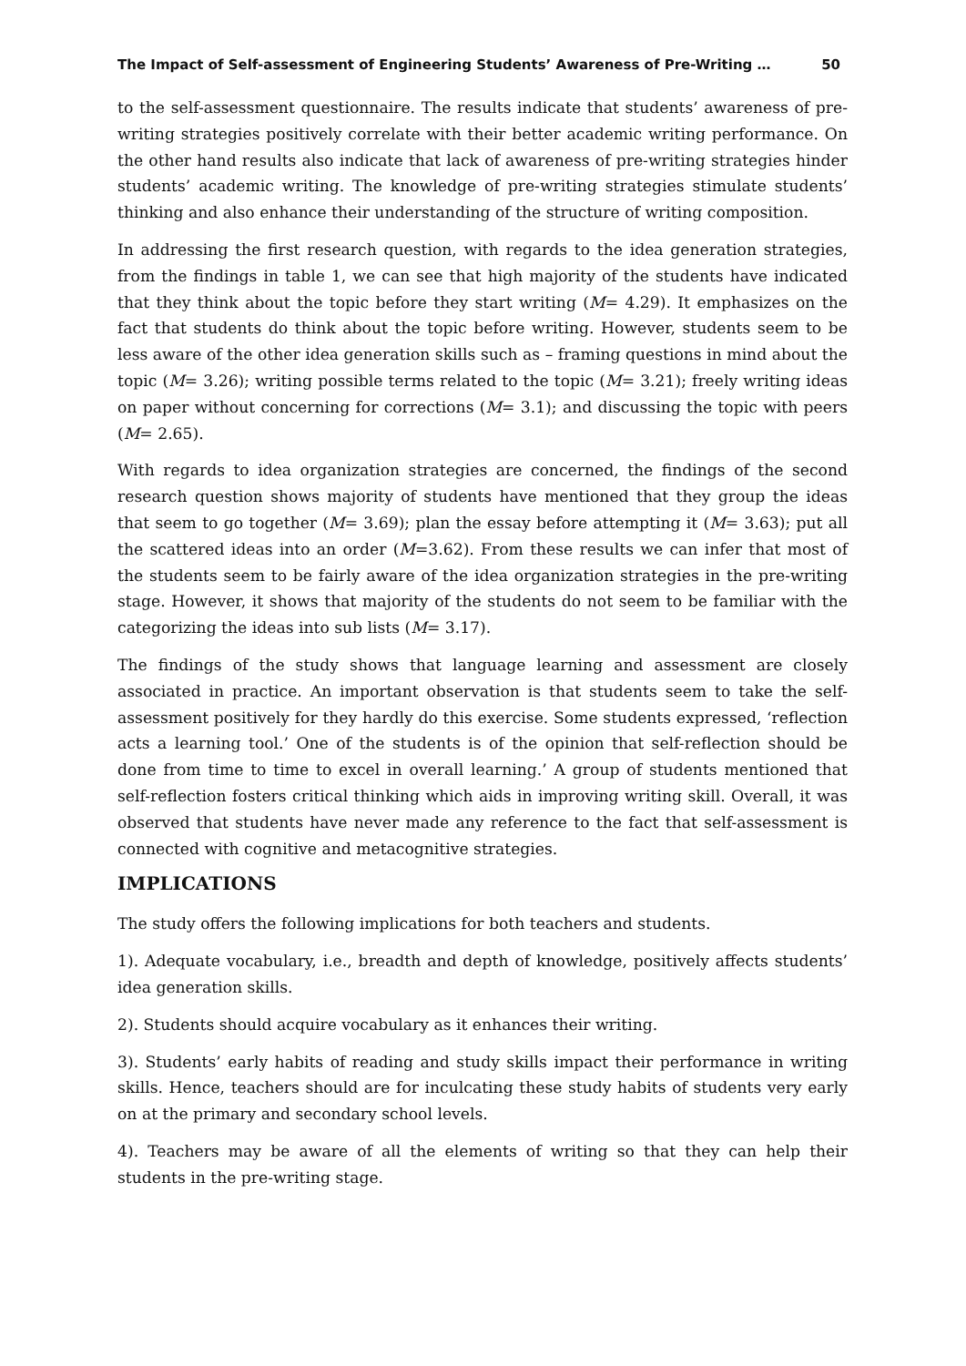The Impact of Self-assessment of Engineering Students’ Awareness of Pre-Writing … 50
to the self-assessment questionnaire. The results indicate that students’ awareness of pre-writing strategies positively correlate with their better academic writing performance. On the other hand results also indicate that lack of awareness of pre-writing strategies hinder students’ academic writing. The knowledge of pre-writing strategies stimulate students’ thinking and also enhance their understanding of the structure of writing composition.
In addressing the first research question, with regards to the idea generation strategies, from the findings in table 1, we can see that high majority of the students have indicated that they think about the topic before they start writing (M= 4.29). It emphasizes on the fact that students do think about the topic before writing. However, students seem to be less aware of the other idea generation skills such as – framing questions in mind about the topic (M= 3.26); writing possible terms related to the topic (M= 3.21); freely writing ideas on paper without concerning for corrections (M= 3.1); and discussing the topic with peers (M= 2.65).
With regards to idea organization strategies are concerned, the findings of the second research question shows majority of students have mentioned that they group the ideas that seem to go together (M= 3.69); plan the essay before attempting it (M= 3.63); put all the scattered ideas into an order (M=3.62). From these results we can infer that most of the students seem to be fairly aware of the idea organization strategies in the pre-writing stage. However, it shows that majority of the students do not seem to be familiar with the categorizing the ideas into sub lists (M= 3.17).
The findings of the study shows that language learning and assessment are closely associated in practice. An important observation is that students seem to take the self-assessment positively for they hardly do this exercise. Some students expressed, ‘reflection acts a learning tool.’ One of the students is of the opinion that self-reflection should be done from time to time to excel in overall learning.’ A group of students mentioned that self-reflection fosters critical thinking which aids in improving writing skill. Overall, it was observed that students have never made any reference to the fact that self-assessment is connected with cognitive and metacognitive strategies.
IMPLICATIONS
The study offers the following implications for both teachers and students.
1). Adequate vocabulary, i.e., breadth and depth of knowledge, positively affects students’ idea generation skills.
2). Students should acquire vocabulary as it enhances their writing.
3). Students’ early habits of reading and study skills impact their performance in writing skills. Hence, teachers should are for inculcating these study habits of students very early on at the primary and secondary school levels.
4). Teachers may be aware of all the elements of writing so that they can help their students in the pre-writing stage.